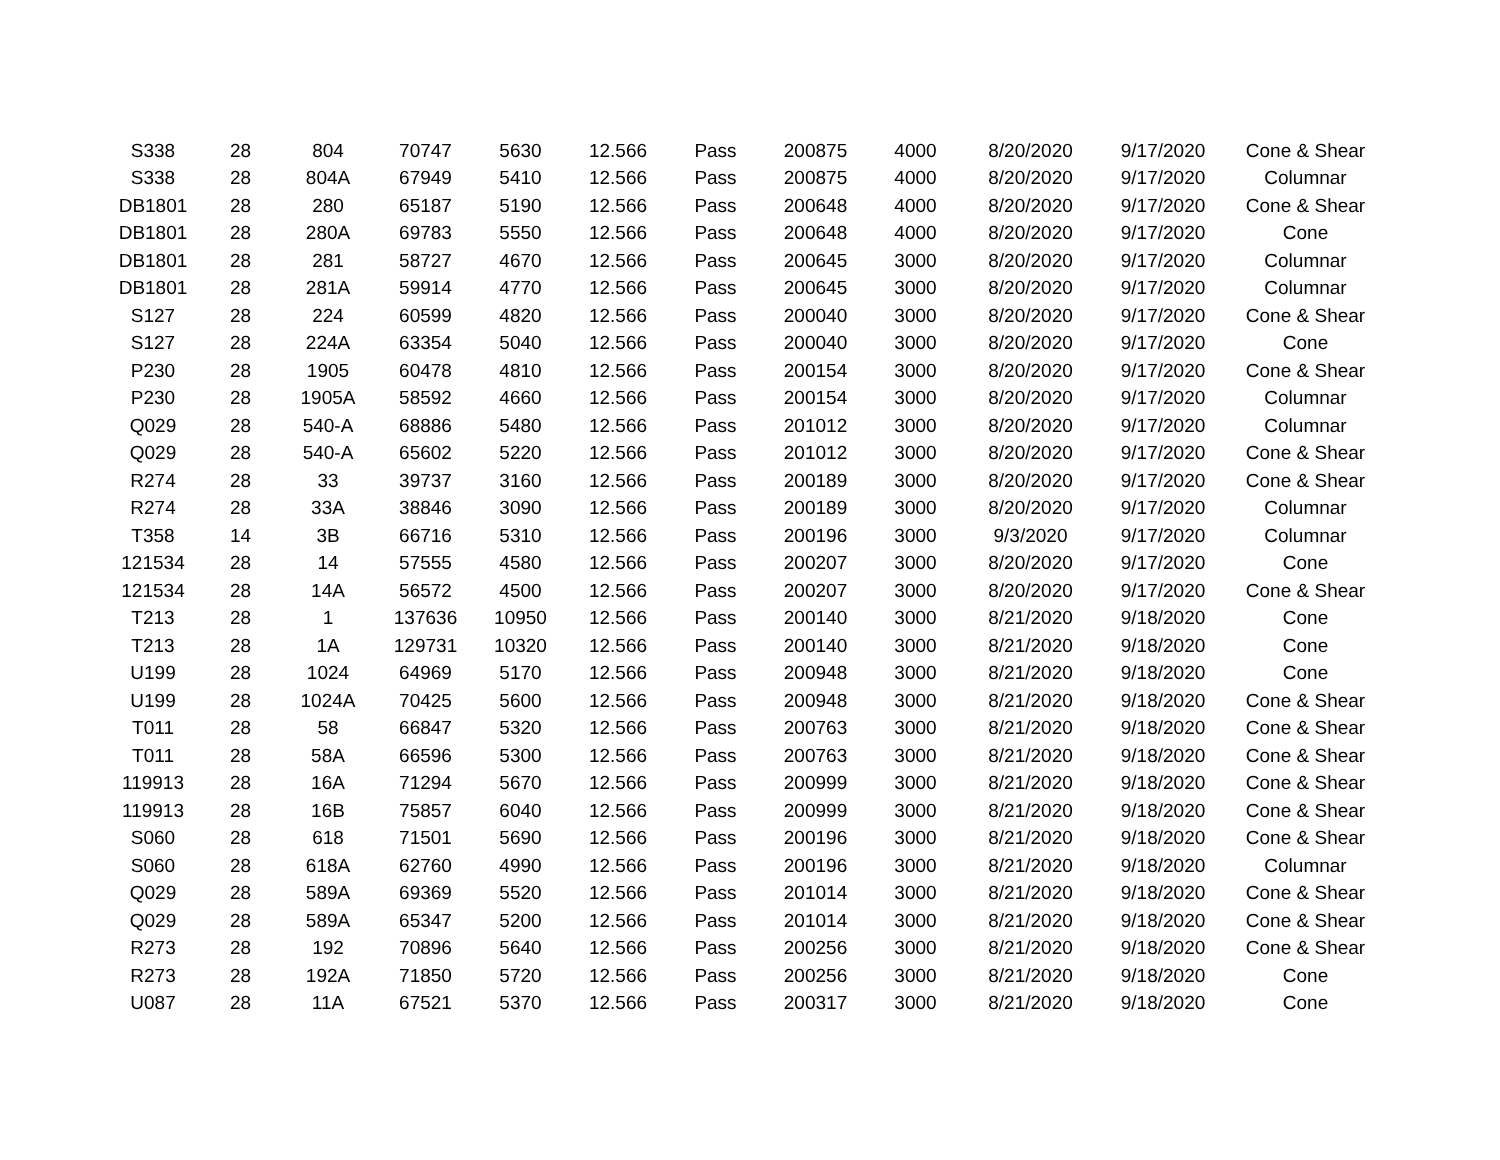| S338 | 28 | 804 | 70747 | 5630 | 12.566 | Pass | 200875 | 4000 | 8/20/2020 | 9/17/2020 | Cone & Shear |
| S338 | 28 | 804A | 67949 | 5410 | 12.566 | Pass | 200875 | 4000 | 8/20/2020 | 9/17/2020 | Columnar |
| DB1801 | 28 | 280 | 65187 | 5190 | 12.566 | Pass | 200648 | 4000 | 8/20/2020 | 9/17/2020 | Cone & Shear |
| DB1801 | 28 | 280A | 69783 | 5550 | 12.566 | Pass | 200648 | 4000 | 8/20/2020 | 9/17/2020 | Cone |
| DB1801 | 28 | 281 | 58727 | 4670 | 12.566 | Pass | 200645 | 3000 | 8/20/2020 | 9/17/2020 | Columnar |
| DB1801 | 28 | 281A | 59914 | 4770 | 12.566 | Pass | 200645 | 3000 | 8/20/2020 | 9/17/2020 | Columnar |
| S127 | 28 | 224 | 60599 | 4820 | 12.566 | Pass | 200040 | 3000 | 8/20/2020 | 9/17/2020 | Cone & Shear |
| S127 | 28 | 224A | 63354 | 5040 | 12.566 | Pass | 200040 | 3000 | 8/20/2020 | 9/17/2020 | Cone |
| P230 | 28 | 1905 | 60478 | 4810 | 12.566 | Pass | 200154 | 3000 | 8/20/2020 | 9/17/2020 | Cone & Shear |
| P230 | 28 | 1905A | 58592 | 4660 | 12.566 | Pass | 200154 | 3000 | 8/20/2020 | 9/17/2020 | Columnar |
| Q029 | 28 | 540-A | 68886 | 5480 | 12.566 | Pass | 201012 | 3000 | 8/20/2020 | 9/17/2020 | Columnar |
| Q029 | 28 | 540-A | 65602 | 5220 | 12.566 | Pass | 201012 | 3000 | 8/20/2020 | 9/17/2020 | Cone & Shear |
| R274 | 28 | 33 | 39737 | 3160 | 12.566 | Pass | 200189 | 3000 | 8/20/2020 | 9/17/2020 | Cone & Shear |
| R274 | 28 | 33A | 38846 | 3090 | 12.566 | Pass | 200189 | 3000 | 8/20/2020 | 9/17/2020 | Columnar |
| T358 | 14 | 3B | 66716 | 5310 | 12.566 | Pass | 200196 | 3000 | 9/3/2020 | 9/17/2020 | Columnar |
| 121534 | 28 | 14 | 57555 | 4580 | 12.566 | Pass | 200207 | 3000 | 8/20/2020 | 9/17/2020 | Cone |
| 121534 | 28 | 14A | 56572 | 4500 | 12.566 | Pass | 200207 | 3000 | 8/20/2020 | 9/17/2020 | Cone & Shear |
| T213 | 28 | 1 | 137636 | 10950 | 12.566 | Pass | 200140 | 3000 | 8/21/2020 | 9/18/2020 | Cone |
| T213 | 28 | 1A | 129731 | 10320 | 12.566 | Pass | 200140 | 3000 | 8/21/2020 | 9/18/2020 | Cone |
| U199 | 28 | 1024 | 64969 | 5170 | 12.566 | Pass | 200948 | 3000 | 8/21/2020 | 9/18/2020 | Cone |
| U199 | 28 | 1024A | 70425 | 5600 | 12.566 | Pass | 200948 | 3000 | 8/21/2020 | 9/18/2020 | Cone & Shear |
| T011 | 28 | 58 | 66847 | 5320 | 12.566 | Pass | 200763 | 3000 | 8/21/2020 | 9/18/2020 | Cone & Shear |
| T011 | 28 | 58A | 66596 | 5300 | 12.566 | Pass | 200763 | 3000 | 8/21/2020 | 9/18/2020 | Cone & Shear |
| 119913 | 28 | 16A | 71294 | 5670 | 12.566 | Pass | 200999 | 3000 | 8/21/2020 | 9/18/2020 | Cone & Shear |
| 119913 | 28 | 16B | 75857 | 6040 | 12.566 | Pass | 200999 | 3000 | 8/21/2020 | 9/18/2020 | Cone & Shear |
| S060 | 28 | 618 | 71501 | 5690 | 12.566 | Pass | 200196 | 3000 | 8/21/2020 | 9/18/2020 | Cone & Shear |
| S060 | 28 | 618A | 62760 | 4990 | 12.566 | Pass | 200196 | 3000 | 8/21/2020 | 9/18/2020 | Columnar |
| Q029 | 28 | 589A | 69369 | 5520 | 12.566 | Pass | 201014 | 3000 | 8/21/2020 | 9/18/2020 | Cone & Shear |
| Q029 | 28 | 589A | 65347 | 5200 | 12.566 | Pass | 201014 | 3000 | 8/21/2020 | 9/18/2020 | Cone & Shear |
| R273 | 28 | 192 | 70896 | 5640 | 12.566 | Pass | 200256 | 3000 | 8/21/2020 | 9/18/2020 | Cone & Shear |
| R273 | 28 | 192A | 71850 | 5720 | 12.566 | Pass | 200256 | 3000 | 8/21/2020 | 9/18/2020 | Cone |
| U087 | 28 | 11A | 67521 | 5370 | 12.566 | Pass | 200317 | 3000 | 8/21/2020 | 9/18/2020 | Cone |